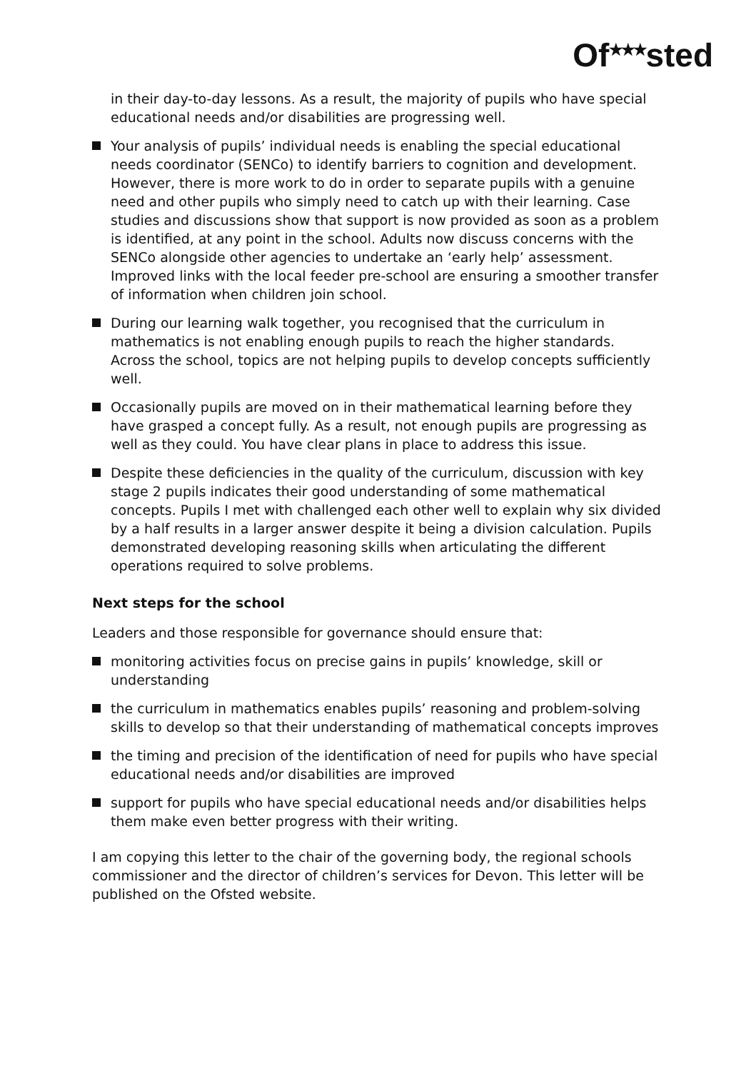Of<sup>★★★</sup>sted
in their day-to-day lessons. As a result, the majority of pupils who have special educational needs and/or disabilities are progressing well.
Your analysis of pupils’ individual needs is enabling the special educational needs coordinator (SENCo) to identify barriers to cognition and development. However, there is more work to do in order to separate pupils with a genuine need and other pupils who simply need to catch up with their learning. Case studies and discussions show that support is now provided as soon as a problem is identified, at any point in the school. Adults now discuss concerns with the SENCo alongside other agencies to undertake an ‘early help’ assessment. Improved links with the local feeder pre-school are ensuring a smoother transfer of information when children join school.
During our learning walk together, you recognised that the curriculum in mathematics is not enabling enough pupils to reach the higher standards. Across the school, topics are not helping pupils to develop concepts sufficiently well.
Occasionally pupils are moved on in their mathematical learning before they have grasped a concept fully. As a result, not enough pupils are progressing as well as they could. You have clear plans in place to address this issue.
Despite these deficiencies in the quality of the curriculum, discussion with key stage 2 pupils indicates their good understanding of some mathematical concepts. Pupils I met with challenged each other well to explain why six divided by a half results in a larger answer despite it being a division calculation. Pupils demonstrated developing reasoning skills when articulating the different operations required to solve problems.
Next steps for the school
Leaders and those responsible for governance should ensure that:
monitoring activities focus on precise gains in pupils’ knowledge, skill or understanding
the curriculum in mathematics enables pupils’ reasoning and problem-solving skills to develop so that their understanding of mathematical concepts improves
the timing and precision of the identification of need for pupils who have special educational needs and/or disabilities are improved
support for pupils who have special educational needs and/or disabilities helps them make even better progress with their writing.
I am copying this letter to the chair of the governing body, the regional schools commissioner and the director of children’s services for Devon. This letter will be published on the Ofsted website.